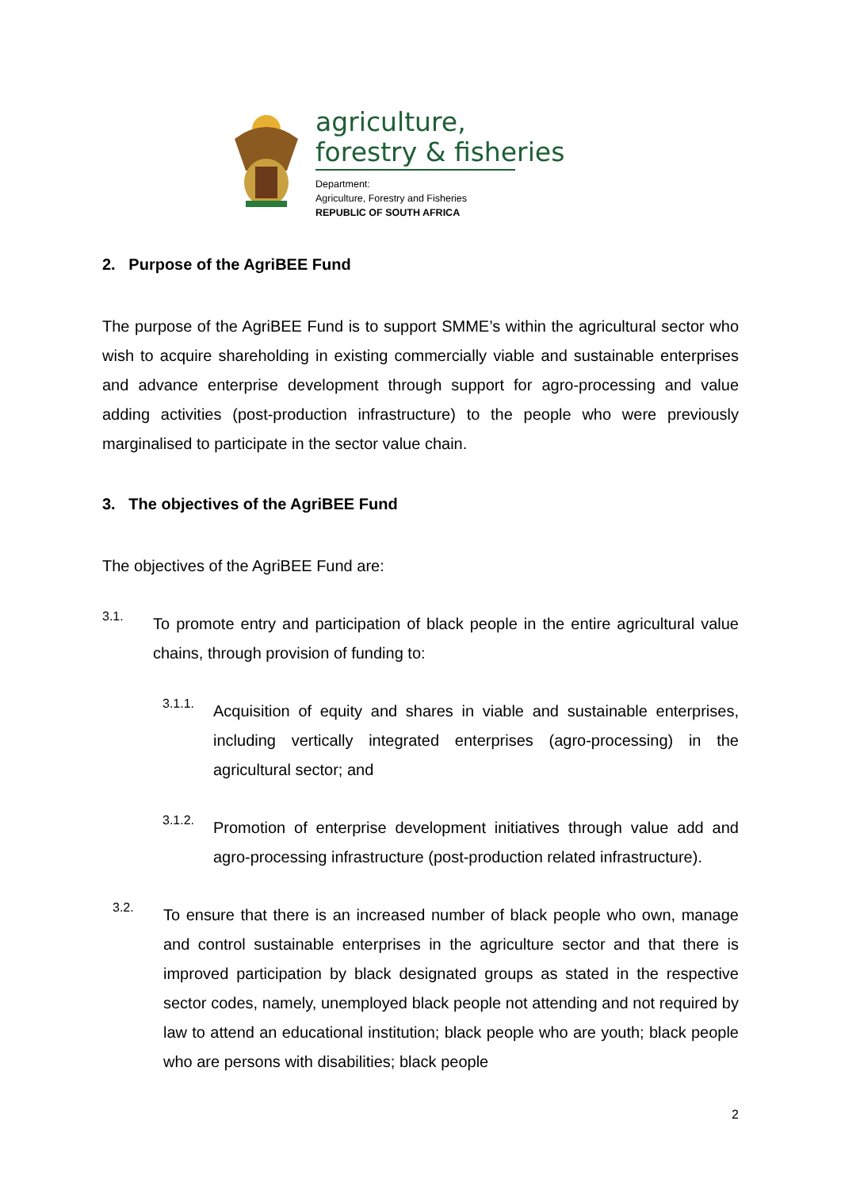agriculture,
forestry & fisheries
Department:
Agriculture, Forestry and Fisheries
REPUBLIC OF SOUTH AFRICA
2. Purpose of the AgriBEE Fund
The purpose of the AgriBEE Fund is to support SMME’s within the agricultural sector who wish to acquire shareholding in existing commercially viable and sustainable enterprises and advance enterprise development through support for agro-processing and value adding activities (post-production infrastructure) to the people who were previously marginalised to participate in the sector value chain.
3. The objectives of the AgriBEE Fund
The objectives of the AgriBEE Fund are:
3.1.
To promote entry and participation of black people in the entire agricultural value chains, through provision of funding to:
3.1.1.
Acquisition of equity and shares in viable and sustainable enterprises, including vertically integrated enterprises (agro-processing) in the agricultural sector; and
3.1.2.
Promotion of enterprise development initiatives through value add and agro-processing infrastructure (post-production related infrastructure).
3.2.
To ensure that there is an increased number of black people who own, manage and control sustainable enterprises in the agriculture sector and that there is improved participation by black designated groups as stated in the respective sector codes, namely, unemployed black people not attending and not required by law to attend an educational institution; black people who are youth; black people who are persons with disabilities; black people
2